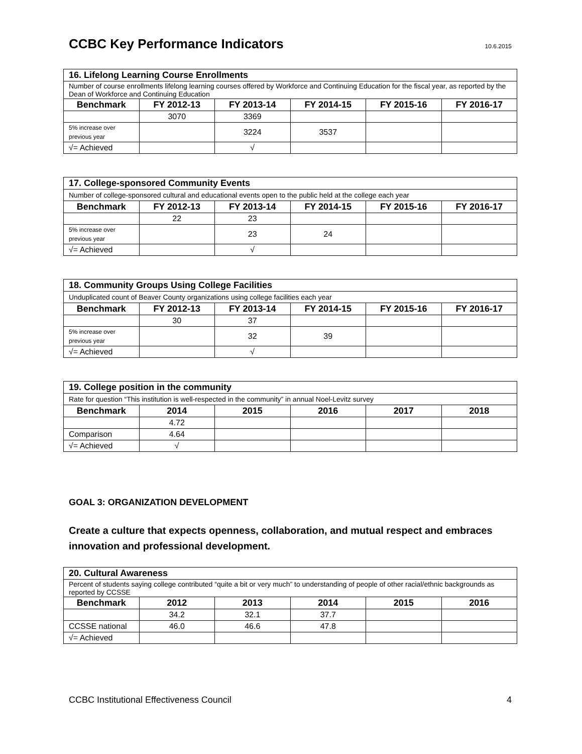CCBC Key Performance Indicators
10.6.2015
| 16. Lifelong Learning Course Enrollments | | | | | |
| Number of course enrollments lifelong learning courses offered by Workforce and Continuing Education for the fiscal year, as reported by the Dean of Workforce and Continuing Education | | | | | |
| Benchmark | FY 2012-13 | FY 2013-14 | FY 2014-15 | FY 2015-16 | FY 2016-17 |
| | 3070 | 3369 | | | |
| 5% increase over previous year | | 3224 | 3537 | | |
| √= Achieved | | √ | | | |
| 17. College-sponsored Community Events | | | | | |
| Number of college-sponsored cultural and educational events open to the public held at the college each year | | | | | |
| Benchmark | FY 2012-13 | FY 2013-14 | FY 2014-15 | FY 2015-16 | FY 2016-17 |
| | 22 | 23 | | | |
| 5% increase over previous year | | 23 | 24 | | |
| √= Achieved | | √ | | | |
| 18. Community Groups Using College Facilities | | | | | |
| Unduplicated count of Beaver County organizations using college facilities each year | | | | | |
| Benchmark | FY 2012-13 | FY 2013-14 | FY 2014-15 | FY 2015-16 | FY 2016-17 |
| | 30 | 37 | | | |
| 5% increase over previous year | | 32 | 39 | | |
| √= Achieved | | √ | | | |
| 19. College position in the community | | | | | |
| Rate for question “This institution is well-respected in the community” in annual Noel-Levitz survey | | | | | |
| Benchmark | 2014 | 2015 | 2016 | 2017 | 2018 |
| | 4.72 | | | | |
| Comparison | 4.64 | | | | |
| √= Achieved | √ | | | | |
GOAL 3: ORGANIZATION DEVELOPMENT
Create a culture that expects openness, collaboration, and mutual respect and embraces innovation and professional development.
| 20. Cultural Awareness | | | | | |
| Percent of students saying college contributed “quite a bit or very much” to understanding of people of other racial/ethnic backgrounds as reported by CCSSE | | | | | |
| Benchmark | 2012 | 2013 | 2014 | 2015 | 2016 |
| | 34.2 | 32.1 | 37.7 | | |
| CCSSE national | 46.0 | 46.6 | 47.8 | | |
| √= Achieved | | | | | |
CCBC Institutional Effectiveness Council 4